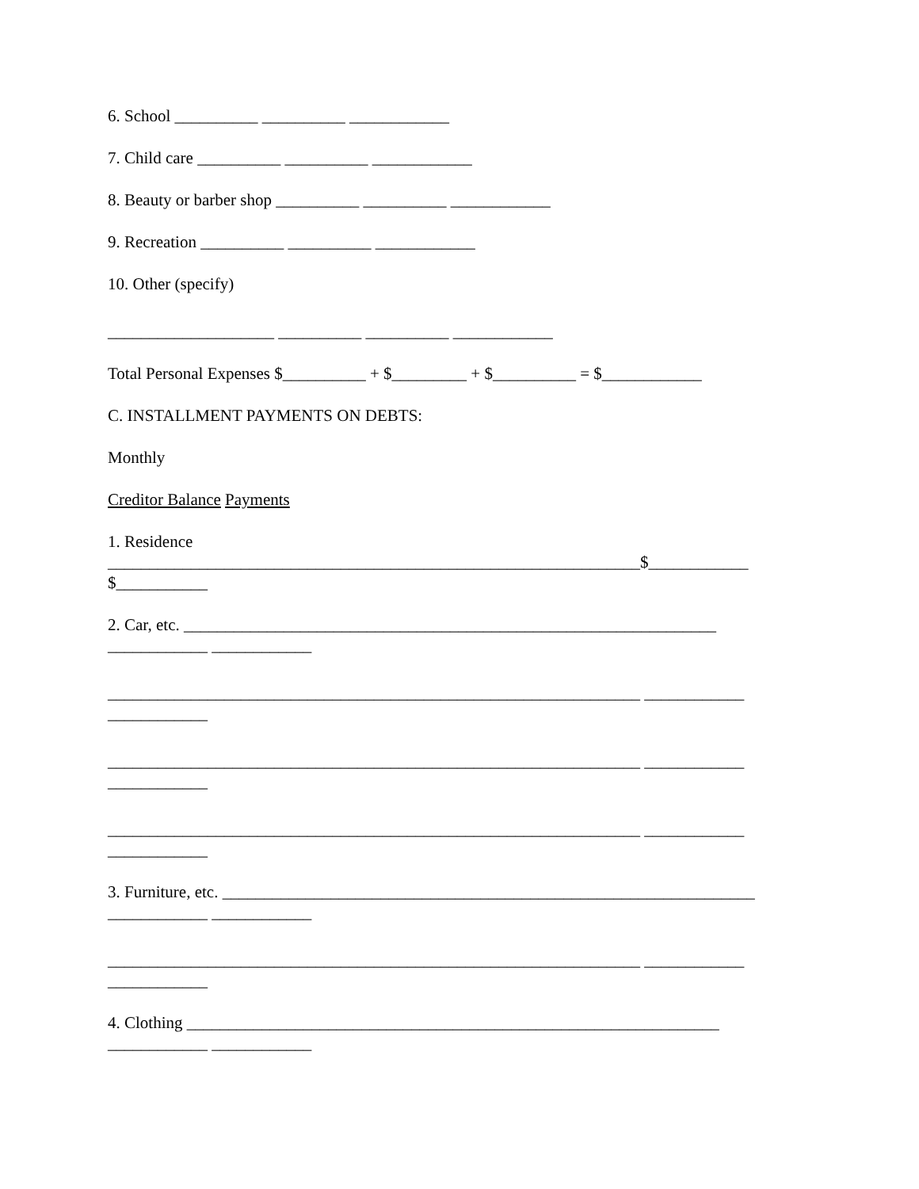6. School __________ __________ ____________
7. Child care __________ __________ ____________
8. Beauty or barber shop __________ __________ ____________
9. Recreation __________ __________ ____________
10. Other (specify)
____________________ __________ __________ ____________
Total Personal Expenses $__________ + $_________ + $__________ = $____________
C. INSTALLMENT PAYMENTS ON DEBTS:
Monthly
Creditor Balance Payments
1. Residence
________________________________________________________________$____________
$___________
2. Car, etc. ________________________________________________________________
____________ ____________
________________________________________________________________ ____________
____________
________________________________________________________________ ____________
____________
________________________________________________________________ ____________
____________
3. Furniture, etc. ________________________________________________________________
____________ ____________
________________________________________________________________ ____________
____________
4. Clothing ________________________________________________________________
____________ ____________